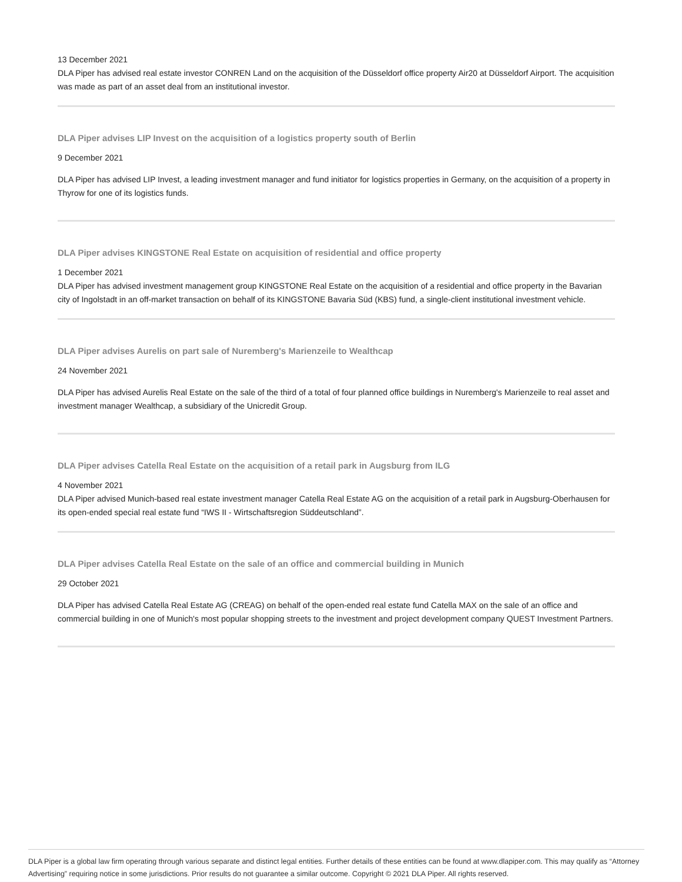13 December 2021
DLA Piper has advised real estate investor CONREN Land on the acquisition of the Düsseldorf office property Air20 at Düsseldorf Airport. The acquisition was made as part of an asset deal from an institutional investor.
DLA Piper advises LIP Invest on the acquisition of a logistics property south of Berlin
9 December 2021
DLA Piper has advised LIP Invest, a leading investment manager and fund initiator for logistics properties in Germany, on the acquisition of a property in Thyrow for one of its logistics funds.
DLA Piper advises KINGSTONE Real Estate on acquisition of residential and office property
1 December 2021
DLA Piper has advised investment management group KINGSTONE Real Estate on the acquisition of a residential and office property in the Bavarian city of Ingolstadt in an off-market transaction on behalf of its KINGSTONE Bavaria Süd (KBS) fund, a single-client institutional investment vehicle.
DLA Piper advises Aurelis on part sale of Nuremberg's Marienzeile to Wealthcap
24 November 2021
DLA Piper has advised Aurelis Real Estate on the sale of the third of a total of four planned office buildings in Nuremberg's Marienzeile to real asset and investment manager Wealthcap, a subsidiary of the Unicredit Group.
DLA Piper advises Catella Real Estate on the acquisition of a retail park in Augsburg from ILG
4 November 2021
DLA Piper advised Munich-based real estate investment manager Catella Real Estate AG on the acquisition of a retail park in Augsburg-Oberhausen for its open-ended special real estate fund “IWS II - Wirtschaftsregion Süddeutschland”.
DLA Piper advises Catella Real Estate on the sale of an office and commercial building in Munich
29 October 2021
DLA Piper has advised Catella Real Estate AG (CREAG) on behalf of the open-ended real estate fund Catella MAX on the sale of an office and commercial building in one of Munich's most popular shopping streets to the investment and project development company QUEST Investment Partners.
DLA Piper is a global law firm operating through various separate and distinct legal entities. Further details of these entities can be found at www.dlapiper.com. This may qualify as “Attorney Advertising” requiring notice in some jurisdictions. Prior results do not guarantee a similar outcome. Copyright © 2021 DLA Piper. All rights reserved.